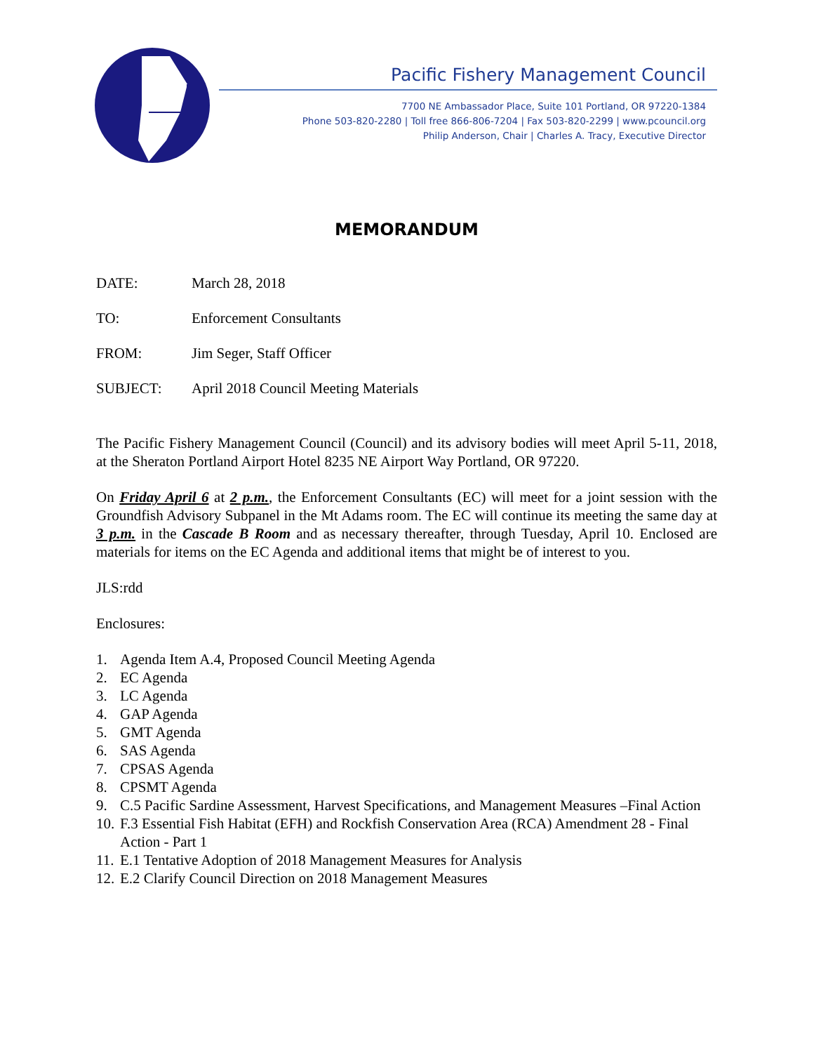Pacific Fishery Management Council
7700 NE Ambassador Place, Suite 101 Portland, OR 97220-1384
Phone 503-820-2280 | Toll free 866-806-7204 | Fax 503-820-2299 | www.pcouncil.org
Philip Anderson, Chair | Charles A. Tracy, Executive Director
MEMORANDUM
DATE: March 28, 2018
TO: Enforcement Consultants
FROM: Jim Seger, Staff Officer
SUBJECT: April 2018 Council Meeting Materials
The Pacific Fishery Management Council (Council) and its advisory bodies will meet April 5-11, 2018, at the Sheraton Portland Airport Hotel 8235 NE Airport Way Portland, OR 97220.
On Friday April 6 at 2 p.m., the Enforcement Consultants (EC) will meet for a joint session with the Groundfish Advisory Subpanel in the Mt Adams room. The EC will continue its meeting the same day at 3 p.m. in the Cascade B Room and as necessary thereafter, through Tuesday, April 10. Enclosed are materials for items on the EC Agenda and additional items that might be of interest to you.
JLS:rdd
Enclosures:
1. Agenda Item A.4, Proposed Council Meeting Agenda
2. EC Agenda
3. LC Agenda
4. GAP Agenda
5. GMT Agenda
6. SAS Agenda
7. CPSAS Agenda
8. CPSMT Agenda
9. C.5 Pacific Sardine Assessment, Harvest Specifications, and Management Measures –Final Action
10. F.3 Essential Fish Habitat (EFH) and Rockfish Conservation Area (RCA) Amendment 28 - Final Action - Part 1
11. E.1 Tentative Adoption of 2018 Management Measures for Analysis
12. E.2 Clarify Council Direction on 2018 Management Measures